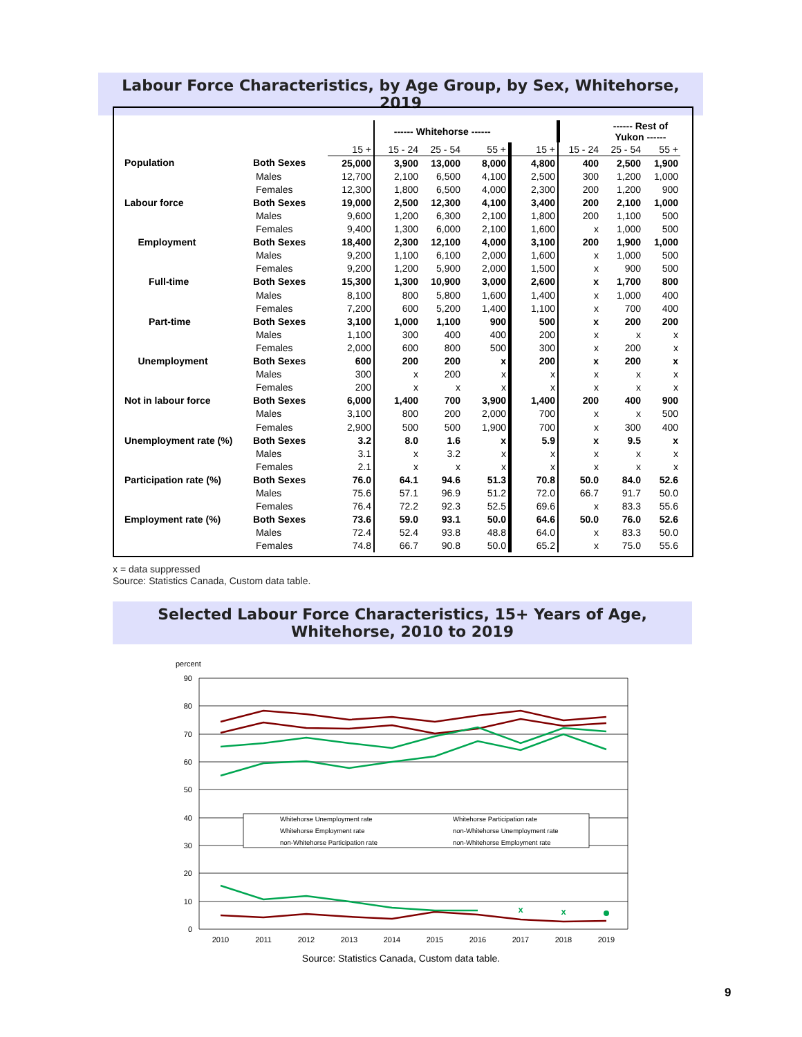Labour Force Characteristics, by Age Group, by Sex, Whitehorse, 2019
| | | | ------ Whitehorse ------ | | | | | ------ Rest of Yukon ------ | |
| --- | --- | --- | --- | --- | --- | --- | --- | --- | --- |
| | | 15 + | 15 - 24 | 25 - 54 | 55 + | 15 + | 15 - 24 | 25 - 54 | 55 + |
| Population | Both Sexes | 25,000 | 3,900 | 13,000 | 8,000 | 4,800 | 400 | 2,500 | 1,900 |
| | Males | 12,700 | 2,100 | 6,500 | 4,100 | 2,500 | 300 | 1,200 | 1,000 |
| | Females | 12,300 | 1,800 | 6,500 | 4,000 | 2,300 | 200 | 1,200 | 900 |
| Labour force | Both Sexes | 19,000 | 2,500 | 12,300 | 4,100 | 3,400 | 200 | 2,100 | 1,000 |
| | Males | 9,600 | 1,200 | 6,300 | 2,100 | 1,800 | 200 | 1,100 | 500 |
| | Females | 9,400 | 1,300 | 6,000 | 2,100 | 1,600 | x | 1,000 | 500 |
| Employment | Both Sexes | 18,400 | 2,300 | 12,100 | 4,000 | 3,100 | 200 | 1,900 | 1,000 |
| | Males | 9,200 | 1,100 | 6,100 | 2,000 | 1,600 | x | 1,000 | 500 |
| | Females | 9,200 | 1,200 | 5,900 | 2,000 | 1,500 | x | 900 | 500 |
| Full-time | Both Sexes | 15,300 | 1,300 | 10,900 | 3,000 | 2,600 | x | 1,700 | 800 |
| | Males | 8,100 | 800 | 5,800 | 1,600 | 1,400 | x | 1,000 | 400 |
| | Females | 7,200 | 600 | 5,200 | 1,400 | 1,100 | x | 700 | 400 |
| Part-time | Both Sexes | 3,100 | 1,000 | 1,100 | 900 | 500 | x | 200 | 200 |
| | Males | 1,100 | 300 | 400 | 400 | 200 | x | x | x |
| | Females | 2,000 | 600 | 800 | 500 | 300 | x | 200 | x |
| Unemployment | Both Sexes | 600 | 200 | 200 | x | 200 | x | 200 | x |
| | Males | 300 | x | 200 | x | x | x | x | x |
| | Females | 200 | x | x | x | x | x | x | x |
| Not in labour force | Both Sexes | 6,000 | 1,400 | 700 | 3,900 | 1,400 | 200 | 400 | 900 |
| | Males | 3,100 | 800 | 200 | 2,000 | 700 | x | x | 500 |
| | Females | 2,900 | 500 | 500 | 1,900 | 700 | x | 300 | 400 |
| Unemployment rate (%) | Both Sexes | 3.2 | 8.0 | 1.6 | x | 5.9 | x | 9.5 | x |
| | Males | 3.1 | x | 3.2 | x | x | x | x | x |
| | Females | 2.1 | x | x | x | x | x | x | x |
| Participation rate (%) | Both Sexes | 76.0 | 64.1 | 94.6 | 51.3 | 70.8 | 50.0 | 84.0 | 52.6 |
| | Males | 75.6 | 57.1 | 96.9 | 51.2 | 72.0 | 66.7 | 91.7 | 50.0 |
| | Females | 76.4 | 72.2 | 92.3 | 52.5 | 69.6 | x | 83.3 | 55.6 |
| Employment rate (%) | Both Sexes | 73.6 | 59.0 | 93.1 | 50.0 | 64.6 | 50.0 | 76.0 | 52.6 |
| | Males | 72.4 | 52.4 | 93.8 | 48.8 | 64.0 | x | 83.3 | 50.0 |
| | Females | 74.8 | 66.7 | 90.8 | 50.0 | 65.2 | x | 75.0 | 55.6 |
x = data suppressed
Source: Statistics Canada, Custom data table.
Selected Labour Force Characteristics, 15+ Years of Age,
Whitehorse, 2010 to 2019
percent
90
80
70
60
50
40
30
20
10
0
2010
2011
2012
2013
2014
2015
2016
2017
2018
2019
Whitehorse Unemployment rate
Whitehorse Participation rate
Whitehorse Employment rate
non-Whitehorse Unemployment rate
non-Whitehorse Participation rate
non-Whitehorse Employment rate
x
x
Source: Statistics Canada, Custom data table.
9